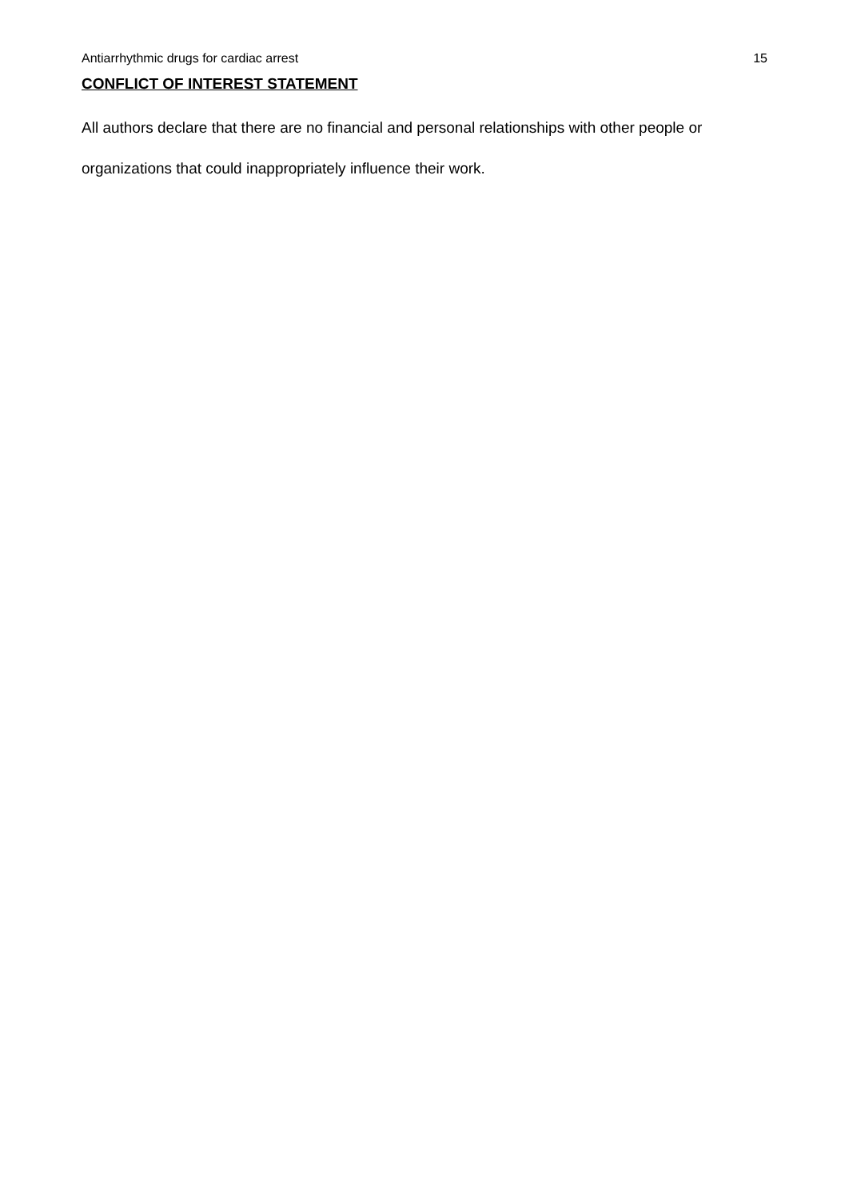Antiarrhythmic drugs for cardiac arrest 15
CONFLICT OF INTEREST STATEMENT
All authors declare that there are no financial and personal relationships with other people or organizations that could inappropriately influence their work.